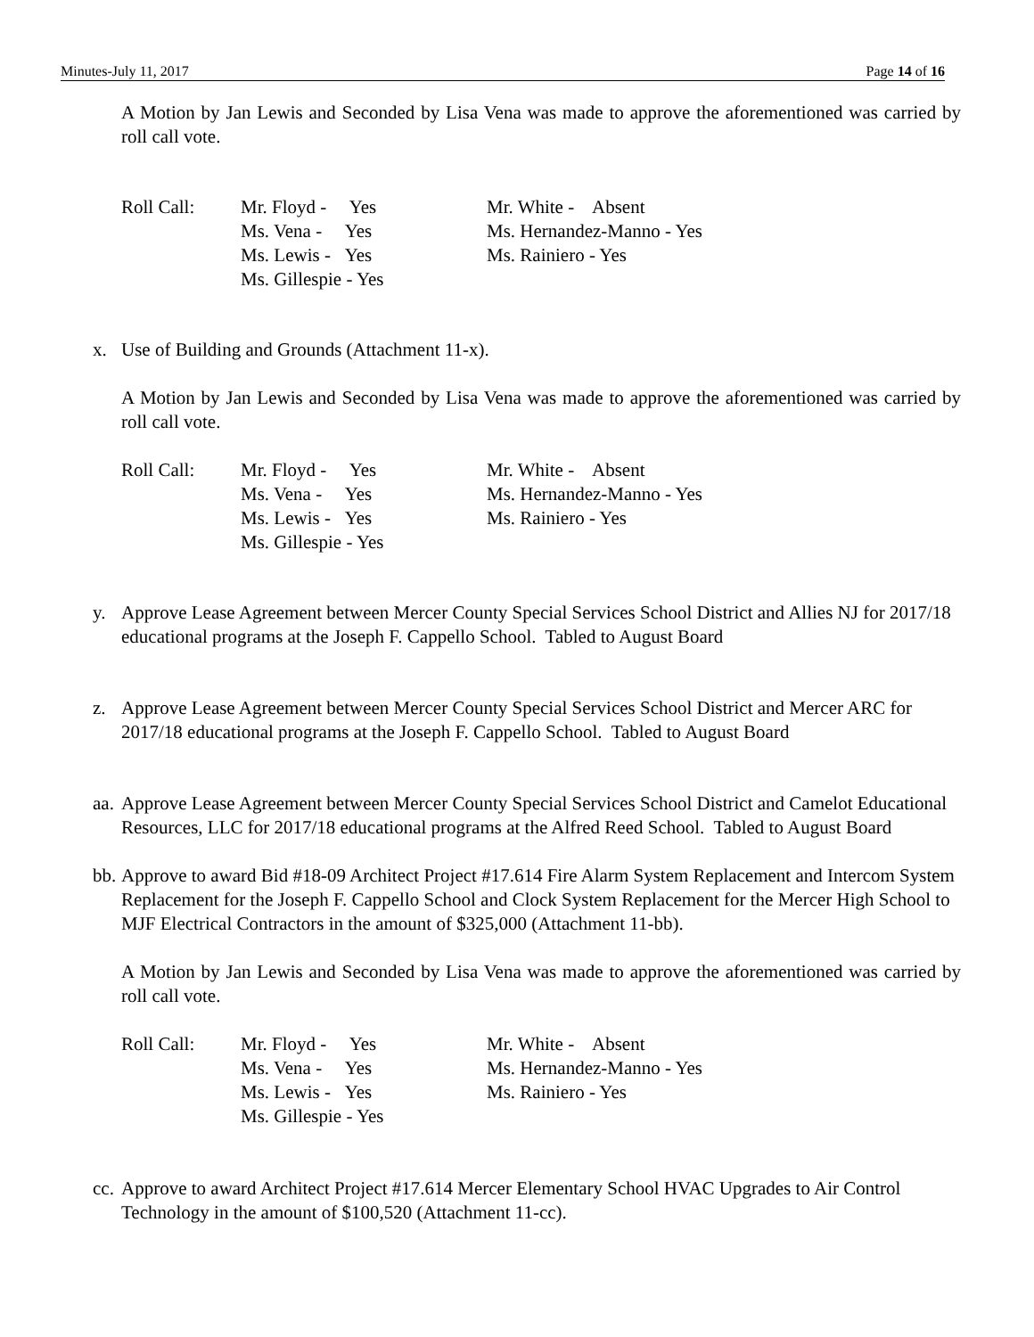Minutes-July 11, 2017 Page 14 of 16
A Motion by Jan Lewis and Seconded by Lisa Vena was made to approve the aforementioned was carried by roll call vote.
Roll Call:
Mr. Floyd - Yes
Ms. Vena - Yes
Ms. Lewis - Yes
Ms. Gillespie - Yes
Mr. White - Absent
Ms. Hernandez-Manno - Yes
Ms. Rainiero - Yes
x. Use of Building and Grounds (Attachment 11-x).
A Motion by Jan Lewis and Seconded by Lisa Vena was made to approve the aforementioned was carried by roll call vote.
Roll Call:
Mr. Floyd - Yes
Ms. Vena - Yes
Ms. Lewis - Yes
Ms. Gillespie - Yes
Mr. White - Absent
Ms. Hernandez-Manno - Yes
Ms. Rainiero - Yes
y. Approve Lease Agreement between Mercer County Special Services School District and Allies NJ for 2017/18 educational programs at the Joseph F. Cappello School. Tabled to August Board
z. Approve Lease Agreement between Mercer County Special Services School District and Mercer ARC for 2017/18 educational programs at the Joseph F. Cappello School. Tabled to August Board
aa.
Approve Lease Agreement between Mercer County Special Services School District and Camelot Educational Resources, LLC for 2017/18 educational programs at the Alfred Reed School. Tabled to August Board
bb.
Approve to award Bid #18-09 Architect Project #17.614 Fire Alarm System Replacement and Intercom System Replacement for the Joseph F. Cappello School and Clock System Replacement for the Mercer High School to MJF Electrical Contractors in the amount of $325,000 (Attachment 11-bb).
A Motion by Jan Lewis and Seconded by Lisa Vena was made to approve the aforementioned was carried by roll call vote.
Roll Call:
Mr. Floyd - Yes
Ms. Vena - Yes
Ms. Lewis - Yes
Ms. Gillespie - Yes
Mr. White - Absent
Ms. Hernandez-Manno - Yes
Ms. Rainiero - Yes
cc.
Approve to award Architect Project #17.614 Mercer Elementary School HVAC Upgrades to Air Control Technology in the amount of $100,520 (Attachment 11-cc).